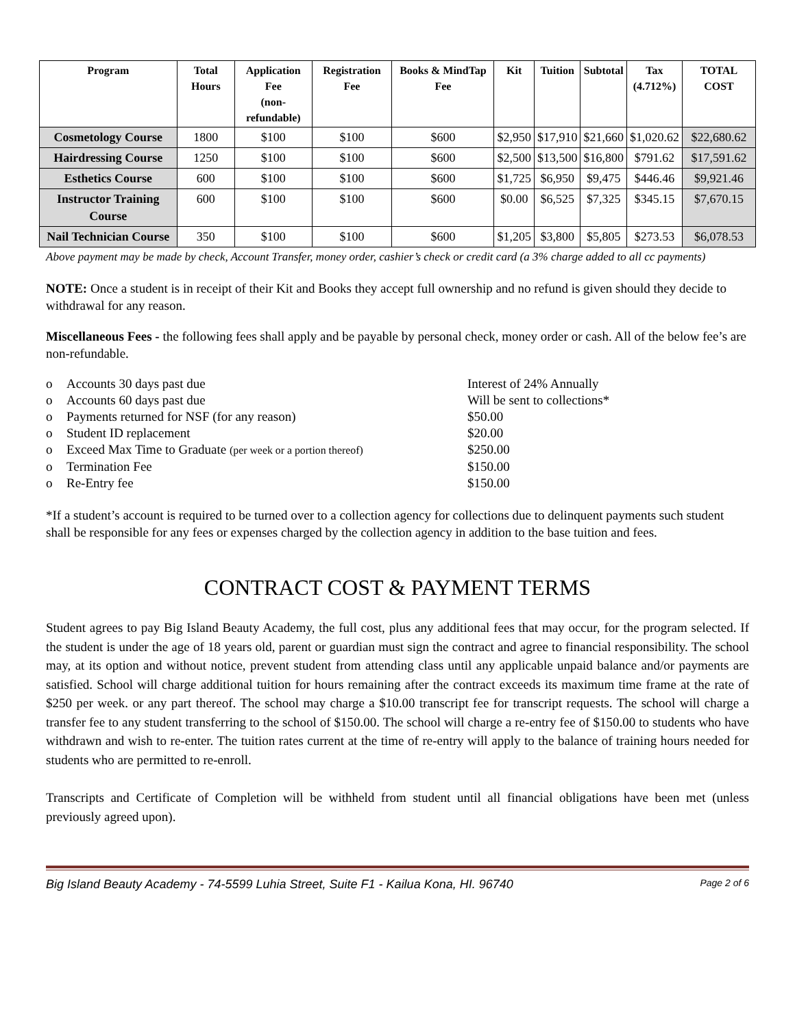| Program | Total Hours | Application Fee (non- refundable) | Registration Fee | Books & MindTap Fee | Kit | Tuition | Subtotal | Tax (4.712%) | TOTAL COST |
| --- | --- | --- | --- | --- | --- | --- | --- | --- | --- |
| Cosmetology Course | 1800 | $100 | $100 | $600 | $2,950 | $17,910 | $21,660 | $1,020.62 | $22,680.62 |
| Hairdressing Course | 1250 | $100 | $100 | $600 | $2,500 | $13,500 | $16,800 | $791.62 | $17,591.62 |
| Esthetics Course | 600 | $100 | $100 | $600 | $1,725 | $6,950 | $9,475 | $446.46 | $9,921.46 |
| Instructor Training Course | 600 | $100 | $100 | $600 | $0.00 | $6,525 | $7,325 | $345.15 | $7,670.15 |
| Nail Technician Course | 350 | $100 | $100 | $600 | $1,205 | $3,800 | $5,805 | $273.53 | $6,078.53 |
Above payment may be made by check, Account Transfer, money order, cashier’s check or credit card (a 3% charge added to all cc payments)
NOTE: Once a student is in receipt of their Kit and Books they accept full ownership and no refund is given should they decide to withdrawal for any reason.
Miscellaneous Fees - the following fees shall apply and be payable by personal check, money order or cash. All of the below fee’s are non-refundable.
o Accounts 30 days past due Interest of 24% Annually o Accounts 60 days past due Will be sent to collections* o Payments returned for NSF (for any reason) $50.00 o Student ID replacement $20.00 o Exceed Max Time to Graduate (per week or a portion thereof) $250.00 o Termination Fee $150.00 o Re-Entry fee $150.00
*If a student’s account is required to be turned over to a collection agency for collections due to delinquent payments such student shall be responsible for any fees or expenses charged by the collection agency in addition to the base tuition and fees.
CONTRACT COST & PAYMENT TERMS
Student agrees to pay Big Island Beauty Academy, the full cost, plus any additional fees that may occur, for the program selected. If the student is under the age of 18 years old, parent or guardian must sign the contract and agree to financial responsibility. The school may, at its option and without notice, prevent student from attending class until any applicable unpaid balance and/or payments are satisfied. School will charge additional tuition for hours remaining after the contract exceeds its maximum time frame at the rate of $250 per week. or any part thereof. The school may charge a $10.00 transcript fee for transcript requests. The school will charge a transfer fee to any student transferring to the school of $150.00. The school will charge a re-entry fee of $150.00 to students who have withdrawn and wish to re-enter. The tuition rates current at the time of re-entry will apply to the balance of training hours needed for students who are permitted to re-enroll.
Transcripts and Certificate of Completion will be withheld from student until all financial obligations have been met (unless previously agreed upon).
Big Island Beauty Academy - 74-5599 Luhia Street, Suite F1 - Kailua Kona, HI. 96740 Page 2 of 6